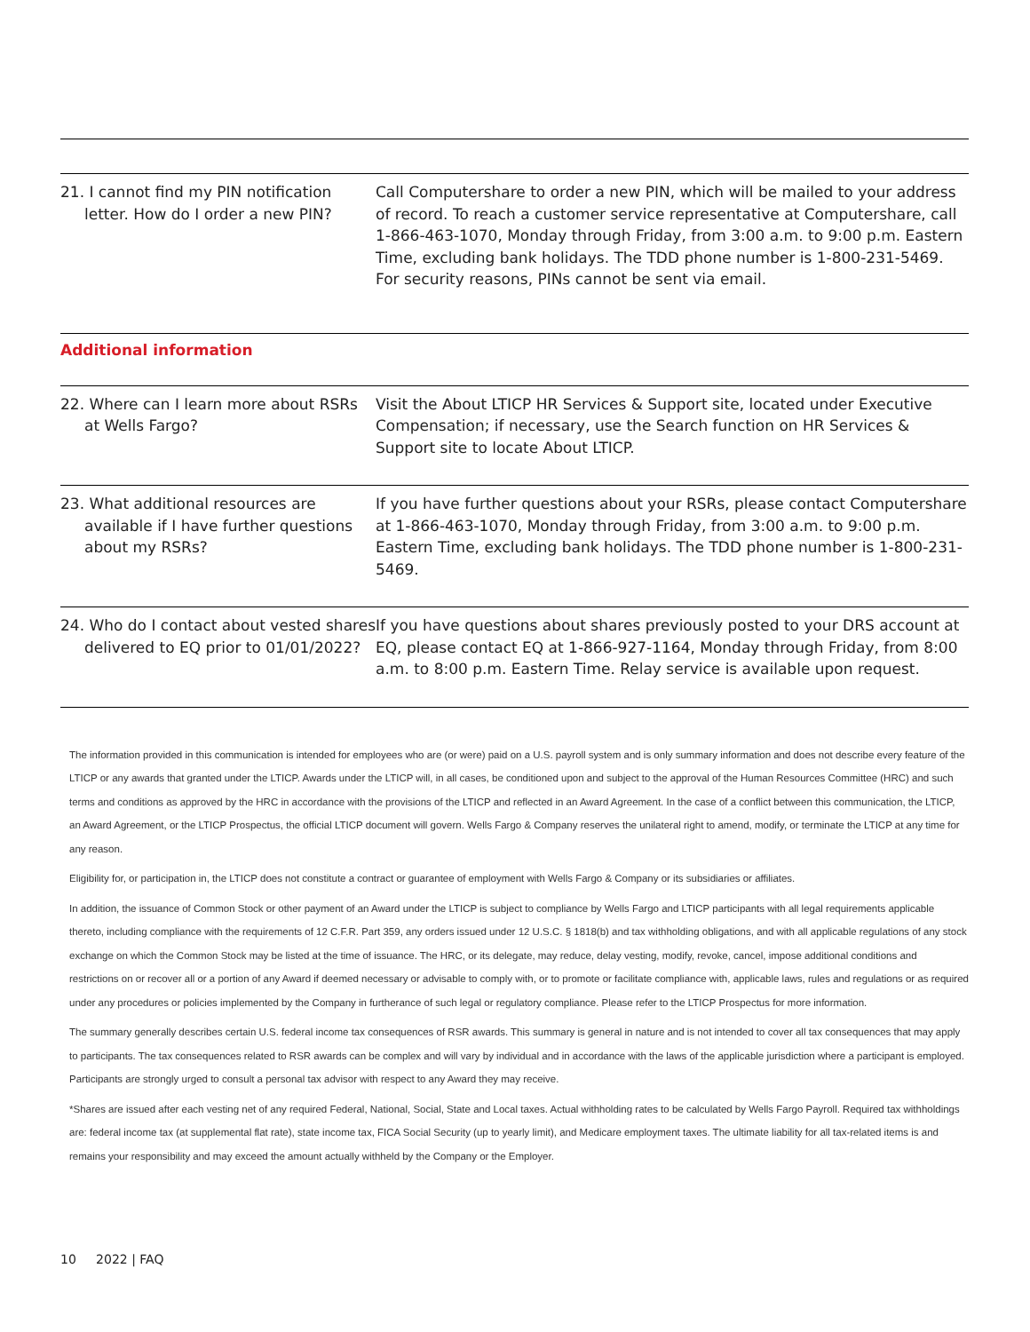| 21. I cannot find my PIN notification letter. How do I order a new PIN? | Call Computershare to order a new PIN, which will be mailed to your address of record. To reach a customer service representative at Computershare, call 1-866-463-1070, Monday through Friday, from 3:00 a.m. to 9:00 p.m. Eastern Time, excluding bank holidays. The TDD phone number is 1-800-231-5469. For security reasons, PINs cannot be sent via email. |
Additional information
| 22. Where can I learn more about RSRs at Wells Fargo? | Visit the About LTICP HR Services & Support site, located under Executive Compensation; if necessary, use the Search function on HR Services & Support site to locate About LTICP. |
| 23. What additional resources are available if I have further questions about my RSRs? | If you have further questions about your RSRs, please contact Computershare at 1-866-463-1070, Monday through Friday, from 3:00 a.m. to 9:00 p.m. Eastern Time, excluding bank holidays. The TDD phone number is 1-800-231-5469. |
| 24. Who do I contact about vested shares delivered to EQ prior to 01/01/2022? | If you have questions about shares previously posted to your DRS account at EQ, please contact EQ at 1-866-927-1164, Monday through Friday, from 8:00 a.m. to 8:00 p.m. Eastern Time. Relay service is available upon request. |
The information provided in this communication is intended for employees who are (or were) paid on a U.S. payroll system and is only summary information and does not describe every feature of the LTICP or any awards that granted under the LTICP. Awards under the LTICP will, in all cases, be conditioned upon and subject to the approval of the Human Resources Committee (HRC) and such terms and conditions as approved by the HRC in accordance with the provisions of the LTICP and reflected in an Award Agreement. In the case of a conflict between this communication, the LTICP, an Award Agreement, or the LTICP Prospectus, the official LTICP document will govern. Wells Fargo & Company reserves the unilateral right to amend, modify, or terminate the LTICP at any time for any reason.
Eligibility for, or participation in, the LTICP does not constitute a contract or guarantee of employment with Wells Fargo & Company or its subsidiaries or affiliates.
In addition, the issuance of Common Stock or other payment of an Award under the LTICP is subject to compliance by Wells Fargo and LTICP participants with all legal requirements applicable thereto, including compliance with the requirements of 12 C.F.R. Part 359, any orders issued under 12 U.S.C. § 1818(b) and tax withholding obligations, and with all applicable regulations of any stock exchange on which the Common Stock may be listed at the time of issuance. The HRC, or its delegate, may reduce, delay vesting, modify, revoke, cancel, impose additional conditions and restrictions on or recover all or a portion of any Award if deemed necessary or advisable to comply with, or to promote or facilitate compliance with, applicable laws, rules and regulations or as required under any procedures or policies implemented by the Company in furtherance of such legal or regulatory compliance. Please refer to the LTICP Prospectus for more information.
The summary generally describes certain U.S. federal income tax consequences of RSR awards. This summary is general in nature and is not intended to cover all tax consequences that may apply to participants. The tax consequences related to RSR awards can be complex and will vary by individual and in accordance with the laws of the applicable jurisdiction where a participant is employed. Participants are strongly urged to consult a personal tax advisor with respect to any Award they may receive.
*Shares are issued after each vesting net of any required Federal, National, Social, State and Local taxes. Actual withholding rates to be calculated by Wells Fargo Payroll. Required tax withholdings are: federal income tax (at supplemental flat rate), state income tax, FICA Social Security (up to yearly limit), and Medicare employment taxes. The ultimate liability for all tax-related items is and remains your responsibility and may exceed the amount actually withheld by the Company or the Employer.
10 2022 | FAQ